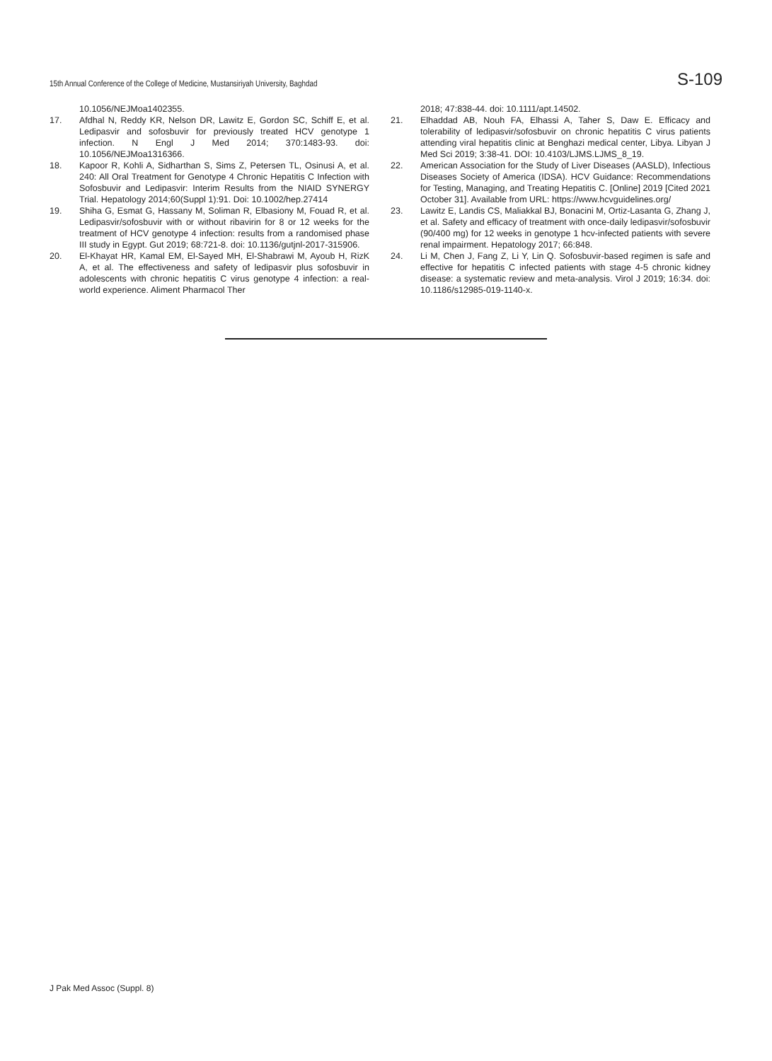15th Annual Conference of the College of Medicine, Mustansiriyah University, Baghdad S-109
10.1056/NEJMoa1402355.
17. Afdhal N, Reddy KR, Nelson DR, Lawitz E, Gordon SC, Schiff E, et al. Ledipasvir and sofosbuvir for previously treated HCV genotype 1 infection. N Engl J Med 2014; 370:1483-93. doi: 10.1056/NEJMoa1316366.
18. Kapoor R, Kohli A, Sidharthan S, Sims Z, Petersen TL, Osinusi A, et al. 240: All Oral Treatment for Genotype 4 Chronic Hepatitis C Infection with Sofosbuvir and Ledipasvir: Interim Results from the NIAID SYNERGY Trial. Hepatology 2014;60(Suppl 1):91. Doi: 10.1002/hep.27414
19. Shiha G, Esmat G, Hassany M, Soliman R, Elbasiony M, Fouad R, et al. Ledipasvir/sofosbuvir with or without ribavirin for 8 or 12 weeks for the treatment of HCV genotype 4 infection: results from a randomised phase III study in Egypt. Gut 2019; 68:721-8. doi: 10.1136/gutjnl-2017-315906.
20. El-Khayat HR, Kamal EM, El-Sayed MH, El-Shabrawi M, Ayoub H, RizK A, et al. The effectiveness and safety of ledipasvir plus sofosbuvir in adolescents with chronic hepatitis C virus genotype 4 infection: a real-world experience. Aliment Pharmacol Ther
2018; 47:838-44. doi: 10.1111/apt.14502.
21. Elhaddad AB, Nouh FA, Elhassi A, Taher S, Daw E. Efficacy and tolerability of ledipasvir/sofosbuvir on chronic hepatitis C virus patients attending viral hepatitis clinic at Benghazi medical center, Libya. Libyan J Med Sci 2019; 3:38-41. DOI: 10.4103/LJMS.LJMS_8_19.
22. American Association for the Study of Liver Diseases (AASLD), Infectious Diseases Society of America (IDSA). HCV Guidance: Recommendations for Testing, Managing, and Treating Hepatitis C. [Online] 2019 [Cited 2021 October 31]. Available from URL: https://www.hcvguidelines.org/
23. Lawitz E, Landis CS, Maliakkal BJ, Bonacini M, Ortiz-Lasanta G, Zhang J, et al. Safety and efficacy of treatment with once-daily ledipasvir/sofosbuvir (90/400 mg) for 12 weeks in genotype 1 hcv-infected patients with severe renal impairment. Hepatology 2017; 66:848.
24. Li M, Chen J, Fang Z, Li Y, Lin Q. Sofosbuvir-based regimen is safe and effective for hepatitis C infected patients with stage 4-5 chronic kidney disease: a systematic review and meta-analysis. Virol J 2019; 16:34. doi: 10.1186/s12985-019-1140-x.
J Pak Med Assoc (Suppl. 8)